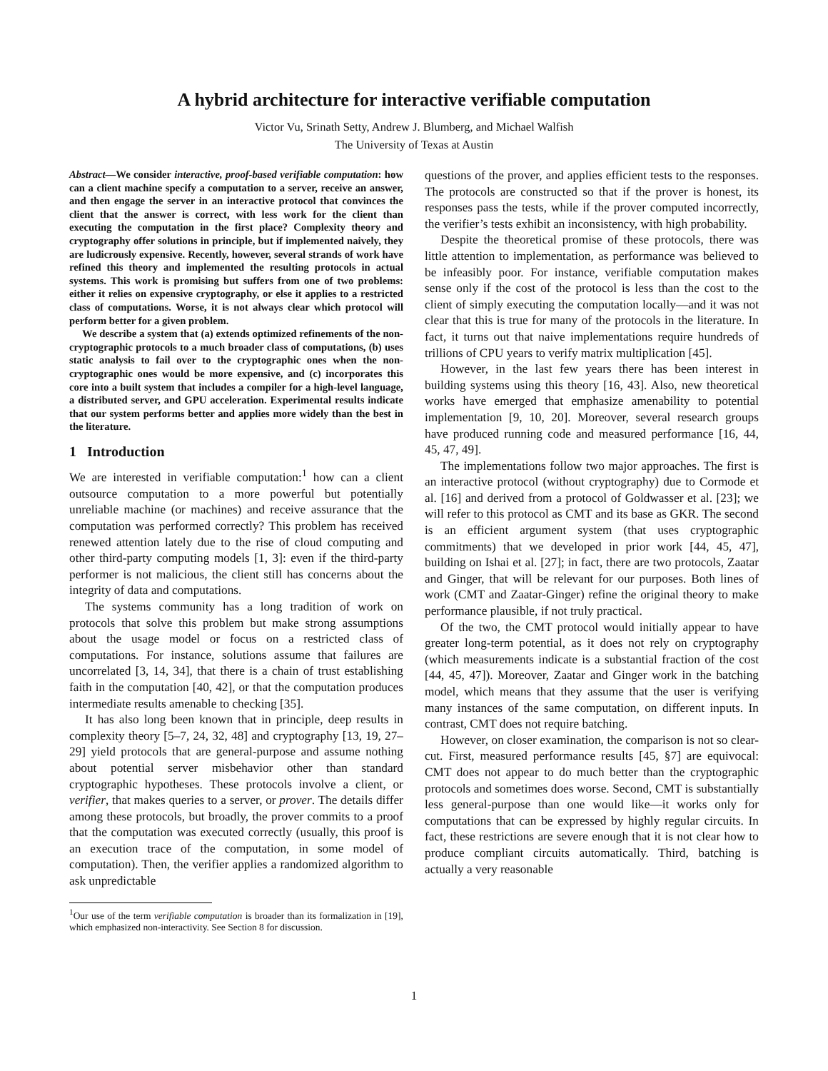A hybrid architecture for interactive verifiable computation
Victor Vu, Srinath Setty, Andrew J. Blumberg, and Michael Walfish
The University of Texas at Austin
Abstract—We consider interactive, proof-based verifiable computation: how can a client machine specify a computation to a server, receive an answer, and then engage the server in an interactive protocol that convinces the client that the answer is correct, with less work for the client than executing the computation in the first place? Complexity theory and cryptography offer solutions in principle, but if implemented naively, they are ludicrously expensive. Recently, however, several strands of work have refined this theory and implemented the resulting protocols in actual systems. This work is promising but suffers from one of two problems: either it relies on expensive cryptography, or else it applies to a restricted class of computations. Worse, it is not always clear which protocol will perform better for a given problem.
We describe a system that (a) extends optimized refinements of the non-cryptographic protocols to a much broader class of computations, (b) uses static analysis to fail over to the cryptographic ones when the non-cryptographic ones would be more expensive, and (c) incorporates this core into a built system that includes a compiler for a high-level language, a distributed server, and GPU acceleration. Experimental results indicate that our system performs better and applies more widely than the best in the literature.
1 Introduction
We are interested in verifiable computation:<sup>1</sup> how can a client outsource computation to a more powerful but potentially unreliable machine (or machines) and receive assurance that the computation was performed correctly? This problem has received renewed attention lately due to the rise of cloud computing and other third-party computing models [1, 3]: even if the third-party performer is not malicious, the client still has concerns about the integrity of data and computations.
The systems community has a long tradition of work on protocols that solve this problem but make strong assumptions about the usage model or focus on a restricted class of computations. For instance, solutions assume that failures are uncorrelated [3, 14, 34], that there is a chain of trust establishing faith in the computation [40, 42], or that the computation produces intermediate results amenable to checking [35].
It has also long been known that in principle, deep results in complexity theory [5–7, 24, 32, 48] and cryptography [13, 19, 27–29] yield protocols that are general-purpose and assume nothing about potential server misbehavior other than standard cryptographic hypotheses. These protocols involve a client, or verifier, that makes queries to a server, or prover. The details differ among these protocols, but broadly, the prover commits to a proof that the computation was executed correctly (usually, this proof is an execution trace of the computation, in some model of computation). Then, the verifier applies a randomized algorithm to ask unpredictable
<sup>1</sup> Our use of the term verifiable computation is broader than its formalization in [19], which emphasized non-interactivity. See Section 8 for discussion.
questions of the prover, and applies efficient tests to the responses. The protocols are constructed so that if the prover is honest, its responses pass the tests, while if the prover computed incorrectly, the verifier’s tests exhibit an inconsistency, with high probability.
Despite the theoretical promise of these protocols, there was little attention to implementation, as performance was believed to be infeasibly poor. For instance, verifiable computation makes sense only if the cost of the protocol is less than the cost to the client of simply executing the computation locally—and it was not clear that this is true for many of the protocols in the literature. In fact, it turns out that naive implementations require hundreds of trillions of CPU years to verify matrix multiplication [45].
However, in the last few years there has been interest in building systems using this theory [16, 43]. Also, new theoretical works have emerged that emphasize amenability to potential implementation [9, 10, 20]. Moreover, several research groups have produced running code and measured performance [16, 44, 45, 47, 49].
The implementations follow two major approaches. The first is an interactive protocol (without cryptography) due to Cormode et al. [16] and derived from a protocol of Goldwasser et al. [23]; we will refer to this protocol as CMT and its base as GKR. The second is an efficient argument system (that uses cryptographic commitments) that we developed in prior work [44, 45, 47], building on Ishai et al. [27]; in fact, there are two protocols, Zaatar and Ginger, that will be relevant for our purposes. Both lines of work (CMT and Zaatar-Ginger) refine the original theory to make performance plausible, if not truly practical.
Of the two, the CMT protocol would initially appear to have greater long-term potential, as it does not rely on cryptography (which measurements indicate is a substantial fraction of the cost [44, 45, 47]). Moreover, Zaatar and Ginger work in the batching model, which means that they assume that the user is verifying many instances of the same computation, on different inputs. In contrast, CMT does not require batching.
However, on closer examination, the comparison is not so clear-cut. First, measured performance results [45, §7] are equivocal: CMT does not appear to do much better than the cryptographic protocols and sometimes does worse. Second, CMT is substantially less general-purpose than one would like—it works only for computations that can be expressed by highly regular circuits. In fact, these restrictions are severe enough that it is not clear how to produce compliant circuits automatically. Third, batching is actually a very reasonable
1